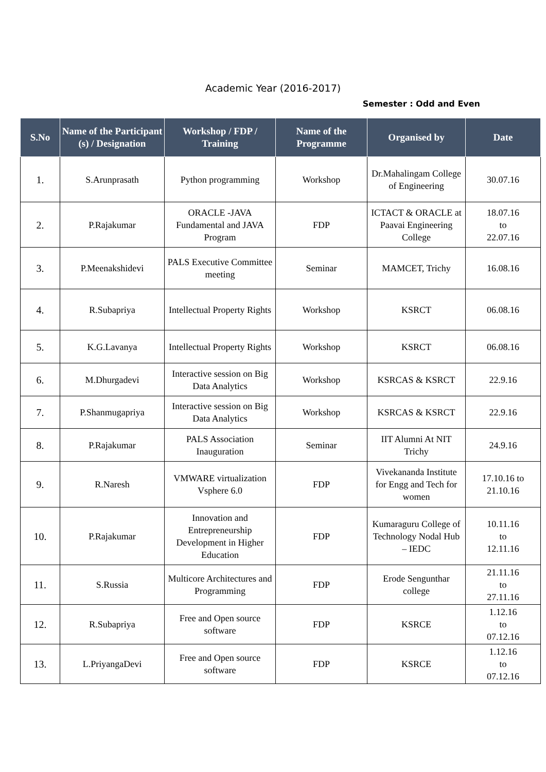Academic Year (2016-2017)
Semester : Odd and Even
| S.No | Name of the Participant (s) / Designation | Workshop / FDP / Training | Name of the Programme | Organised by | Date |
| --- | --- | --- | --- | --- | --- |
| 1. | S.Arunprasath | Python programming | Workshop | Dr.Mahalingam College of Engineering | 30.07.16 |
| 2. | P.Rajakumar | ORACLE -JAVA Fundamental and JAVA Program | FDP | ICTACT & ORACLE at Paavai Engineering College | 18.07.16 to 22.07.16 |
| 3. | P.Meenakshidevi | PALS Executive Committee meeting | Seminar | MAMCET, Trichy | 16.08.16 |
| 4. | R.Subapriya | Intellectual Property Rights | Workshop | KSRCT | 06.08.16 |
| 5. | K.G.Lavanya | Intellectual Property Rights | Workshop | KSRCT | 06.08.16 |
| 6. | M.Dhurgadevi | Interactive session on Big Data Analytics | Workshop | KSRCAS & KSRCT | 22.9.16 |
| 7. | P.Shanmugapriya | Interactive session on Big Data Analytics | Workshop | KSRCAS & KSRCT | 22.9.16 |
| 8. | P.Rajakumar | PALS Association Inauguration | Seminar | IIT Alumni At NIT Trichy | 24.9.16 |
| 9. | R.Naresh | VMWARE virtualization Vsphere 6.0 | FDP | Vivekananda Institute for Engg and Tech for women | 17.10.16 to 21.10.16 |
| 10. | P.Rajakumar | Innovation and Entrepreneurship Development in Higher Education | FDP | Kumaraguru College of Technology Nodal Hub – IEDC | 10.11.16 to 12.11.16 |
| 11. | S.Russia | Multicore Architectures and Programming | FDP | Erode Sengunthar college | 21.11.16 to 27.11.16 |
| 12. | R.Subapriya | Free and Open source software | FDP | KSRCE | 1.12.16 to 07.12.16 |
| 13. | L.PriyangaDevi | Free and Open source software | FDP | KSRCE | 1.12.16 to 07.12.16 |